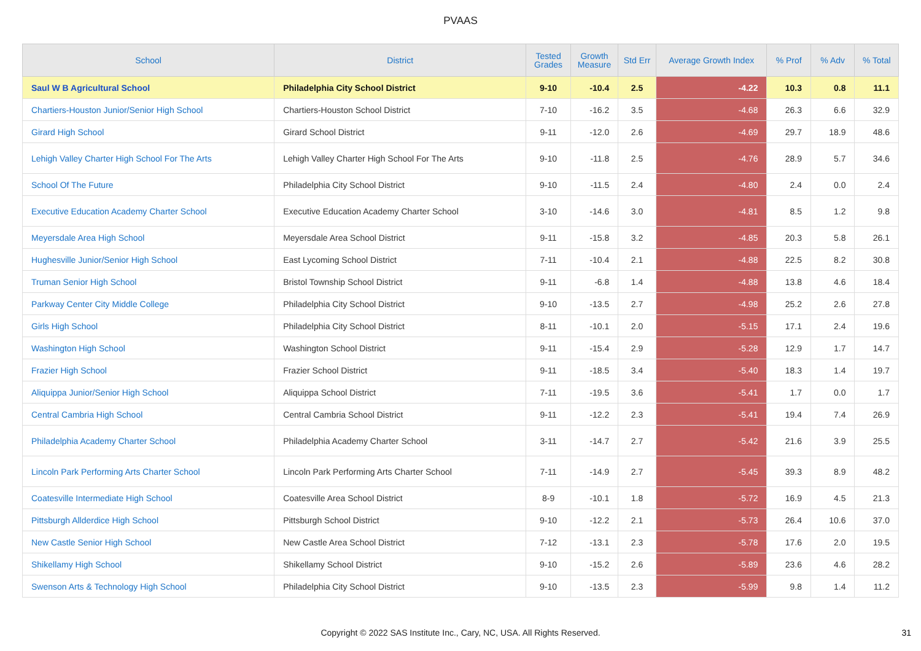PVAAS
| School | District | Tested Grades | Growth Measure | Std Err | Average Growth Index | % Prof | % Adv | % Total |
| --- | --- | --- | --- | --- | --- | --- | --- | --- |
| Saul W B Agricultural School | Philadelphia City School District | 9-10 | -10.4 | 2.5 | -4.22 | 10.3 | 0.8 | 11.1 |
| Chartiers-Houston Junior/Senior High School | Chartiers-Houston School District | 7-10 | -16.2 | 3.5 | -4.68 | 26.3 | 6.6 | 32.9 |
| Girard High School | Girard School District | 9-11 | -12.0 | 2.6 | -4.69 | 29.7 | 18.9 | 48.6 |
| Lehigh Valley Charter High School For The Arts | Lehigh Valley Charter High School For The Arts | 9-10 | -11.8 | 2.5 | -4.76 | 28.9 | 5.7 | 34.6 |
| School Of The Future | Philadelphia City School District | 9-10 | -11.5 | 2.4 | -4.80 | 2.4 | 0.0 | 2.4 |
| Executive Education Academy Charter School | Executive Education Academy Charter School | 3-10 | -14.6 | 3.0 | -4.81 | 8.5 | 1.2 | 9.8 |
| Meyersdale Area High School | Meyersdale Area School District | 9-11 | -15.8 | 3.2 | -4.85 | 20.3 | 5.8 | 26.1 |
| Hughesville Junior/Senior High School | East Lycoming School District | 7-11 | -10.4 | 2.1 | -4.88 | 22.5 | 8.2 | 30.8 |
| Truman Senior High School | Bristol Township School District | 9-11 | -6.8 | 1.4 | -4.88 | 13.8 | 4.6 | 18.4 |
| Parkway Center City Middle College | Philadelphia City School District | 9-10 | -13.5 | 2.7 | -4.98 | 25.2 | 2.6 | 27.8 |
| Girls High School | Philadelphia City School District | 8-11 | -10.1 | 2.0 | -5.15 | 17.1 | 2.4 | 19.6 |
| Washington High School | Washington School District | 9-11 | -15.4 | 2.9 | -5.28 | 12.9 | 1.7 | 14.7 |
| Frazier High School | Frazier School District | 9-11 | -18.5 | 3.4 | -5.40 | 18.3 | 1.4 | 19.7 |
| Aliquippa Junior/Senior High School | Aliquippa School District | 7-11 | -19.5 | 3.6 | -5.41 | 1.7 | 0.0 | 1.7 |
| Central Cambria High School | Central Cambria School District | 9-11 | -12.2 | 2.3 | -5.41 | 19.4 | 7.4 | 26.9 |
| Philadelphia Academy Charter School | Philadelphia Academy Charter School | 3-11 | -14.7 | 2.7 | -5.42 | 21.6 | 3.9 | 25.5 |
| Lincoln Park Performing Arts Charter School | Lincoln Park Performing Arts Charter School | 7-11 | -14.9 | 2.7 | -5.45 | 39.3 | 8.9 | 48.2 |
| Coatesville Intermediate High School | Coatesville Area School District | 8-9 | -10.1 | 1.8 | -5.72 | 16.9 | 4.5 | 21.3 |
| Pittsburgh Allderdice High School | Pittsburgh School District | 9-10 | -12.2 | 2.1 | -5.73 | 26.4 | 10.6 | 37.0 |
| New Castle Senior High School | New Castle Area School District | 7-12 | -13.1 | 2.3 | -5.78 | 17.6 | 2.0 | 19.5 |
| Shikellamy High School | Shikellamy School District | 9-10 | -15.2 | 2.6 | -5.89 | 23.6 | 4.6 | 28.2 |
| Swenson Arts & Technology High School | Philadelphia City School District | 9-10 | -13.5 | 2.3 | -5.99 | 9.8 | 1.4 | 11.2 |
Copyright © 2022 SAS Institute Inc., Cary, NC, USA. All Rights Reserved. 31